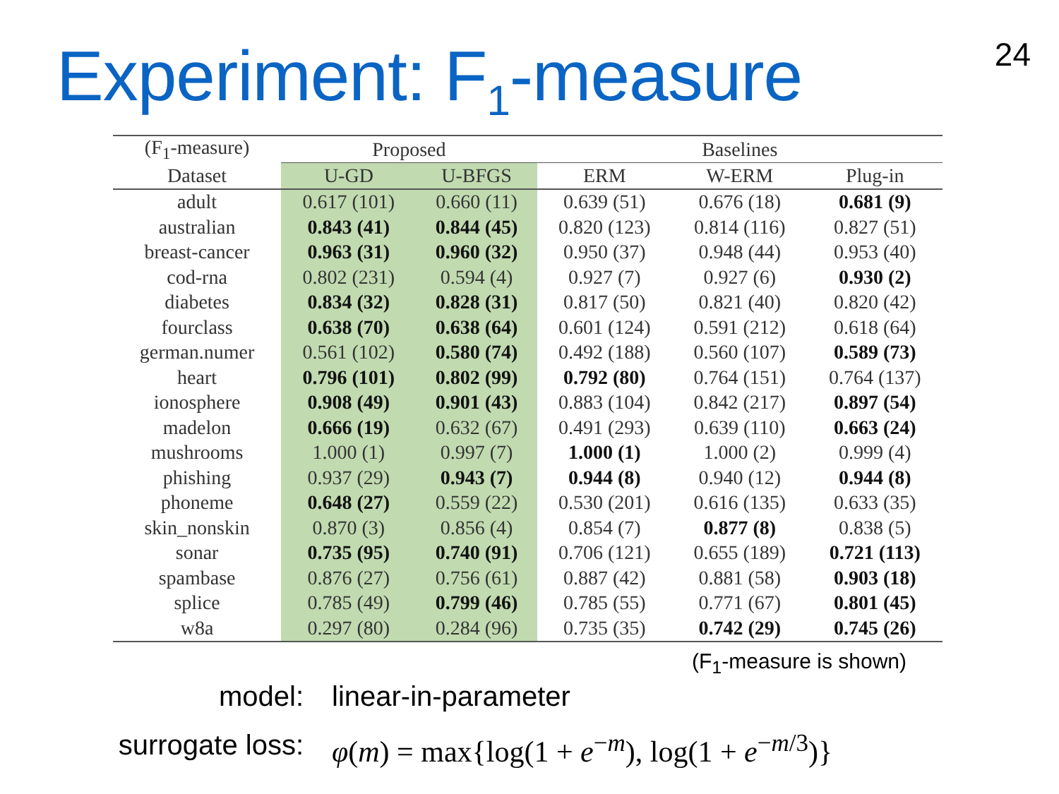Experiment: F<sub>1</sub>-measure
24
| (F<sub>1</sub>-measure) | Proposed | | Baselines | | |
| --- | --- | --- | --- | --- | --- |
| Dataset | U-GD | U-BFGS | ERM | W-ERM | Plug-in |
| adult | 0.617 (101) | 0.660 (11) | 0.639 (51) | 0.676 (18) | 0.681 (9) |
| australian | 0.843 (41) | 0.844 (45) | 0.820 (123) | 0.814 (116) | 0.827 (51) |
| breast-cancer | 0.963 (31) | 0.960 (32) | 0.950 (37) | 0.948 (44) | 0.953 (40) |
| cod-rna | 0.802 (231) | 0.594 (4) | 0.927 (7) | 0.927 (6) | 0.930 (2) |
| diabetes | 0.834 (32) | 0.828 (31) | 0.817 (50) | 0.821 (40) | 0.820 (42) |
| fourclass | 0.638 (70) | 0.638 (64) | 0.601 (124) | 0.591 (212) | 0.618 (64) |
| german.numer | 0.561 (102) | 0.580 (74) | 0.492 (188) | 0.560 (107) | 0.589 (73) |
| heart | 0.796 (101) | 0.802 (99) | 0.792 (80) | 0.764 (151) | 0.764 (137) |
| ionosphere | 0.908 (49) | 0.901 (43) | 0.883 (104) | 0.842 (217) | 0.897 (54) |
| madelon | 0.666 (19) | 0.632 (67) | 0.491 (293) | 0.639 (110) | 0.663 (24) |
| mushrooms | 1.000 (1) | 0.997 (7) | 1.000 (1) | 1.000 (2) | 0.999 (4) |
| phishing | 0.937 (29) | 0.943 (7) | 0.944 (8) | 0.940 (12) | 0.944 (8) |
| phoneme | 0.648 (27) | 0.559 (22) | 0.530 (201) | 0.616 (135) | 0.633 (35) |
| skin_nonskin | 0.870 (3) | 0.856 (4) | 0.854 (7) | 0.877 (8) | 0.838 (5) |
| sonar | 0.735 (95) | 0.740 (91) | 0.706 (121) | 0.655 (189) | 0.721 (113) |
| spambase | 0.876 (27) | 0.756 (61) | 0.887 (42) | 0.881 (58) | 0.903 (18) |
| splice | 0.785 (49) | 0.799 (46) | 0.785 (55) | 0.771 (67) | 0.801 (45) |
| w8a | 0.297 (80) | 0.284 (96) | 0.735 (35) | 0.742 (29) | 0.745 (26) |
(F<sub>1</sub>-measure is shown)
model: linear-in-parameter
surrogate loss: φ(m) = max{log(1 + e<sup>−m</sup>), log(1 + e<sup>−m/3</sup>)}